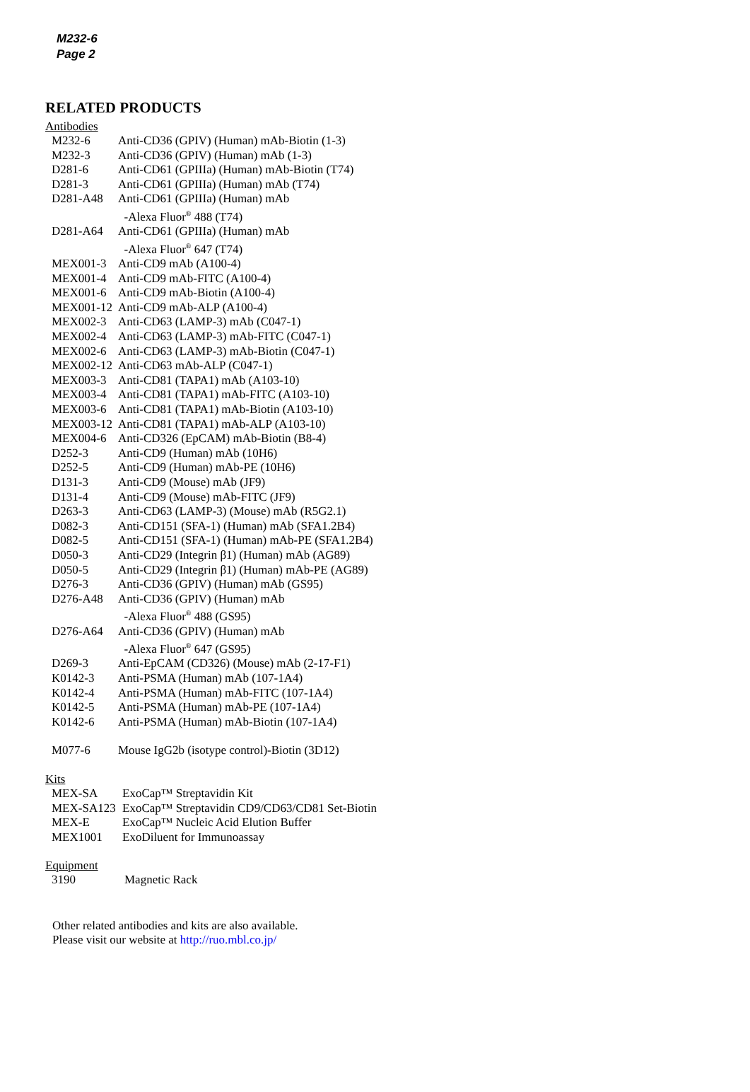M232-6
Page 2
RELATED PRODUCTS
Antibodies
| M232-6 | Anti-CD36 (GPIV) (Human) mAb-Biotin (1-3) |
| M232-3 | Anti-CD36 (GPIV) (Human) mAb (1-3) |
| D281-6 | Anti-CD61 (GPIIIa) (Human) mAb-Biotin (T74) |
| D281-3 | Anti-CD61 (GPIIIa) (Human) mAb (T74) |
| D281-A48 | Anti-CD61 (GPIIIa) (Human) mAb -Alexa Fluor<sup>®</sup> 488 (T74) |
| D281-A64 | Anti-CD61 (GPIIIa) (Human) mAb -Alexa Fluor<sup>®</sup> 647 (T74) |
| MEX001-3 | Anti-CD9 mAb (A100-4) |
| MEX001-4 | Anti-CD9 mAb-FITC (A100-4) |
| MEX001-6 | Anti-CD9 mAb-Biotin (A100-4) |
| MEX001-12 | Anti-CD9 mAb-ALP (A100-4) |
| MEX002-3 | Anti-CD63 (LAMP-3) mAb (C047-1) |
| MEX002-4 | Anti-CD63 (LAMP-3) mAb-FITC (C047-1) |
| MEX002-6 | Anti-CD63 (LAMP-3) mAb-Biotin (C047-1) |
| MEX002-12 | Anti-CD63 mAb-ALP (C047-1) |
| MEX003-3 | Anti-CD81 (TAPA1) mAb (A103-10) |
| MEX003-4 | Anti-CD81 (TAPA1) mAb-FITC (A103-10) |
| MEX003-6 | Anti-CD81 (TAPA1) mAb-Biotin (A103-10) |
| MEX003-12 | Anti-CD81 (TAPA1) mAb-ALP (A103-10) |
| MEX004-6 | Anti-CD326 (EpCAM) mAb-Biotin (B8-4) |
| D252-3 | Anti-CD9 (Human) mAb (10H6) |
| D252-5 | Anti-CD9 (Human) mAb-PE (10H6) |
| D131-3 | Anti-CD9 (Mouse) mAb (JF9) |
| D131-4 | Anti-CD9 (Mouse) mAb-FITC (JF9) |
| D263-3 | Anti-CD63 (LAMP-3) (Mouse) mAb (R5G2.1) |
| D082-3 | Anti-CD151 (SFA-1) (Human) mAb (SFA1.2B4) |
| D082-5 | Anti-CD151 (SFA-1) (Human) mAb-PE (SFA1.2B4) |
| D050-3 | Anti-CD29 (Integrin β1) (Human) mAb (AG89) |
| D050-5 | Anti-CD29 (Integrin β1) (Human) mAb-PE (AG89) |
| D276-3 | Anti-CD36 (GPIV) (Human) mAb (GS95) |
| D276-A48 | Anti-CD36 (GPIV) (Human) mAb -Alexa Fluor<sup>®</sup> 488 (GS95) |
| D276-A64 | Anti-CD36 (GPIV) (Human) mAb -Alexa Fluor<sup>®</sup> 647 (GS95) |
| D269-3 | Anti-EpCAM (CD326) (Mouse) mAb (2-17-F1) |
| K0142-3 | Anti-PSMA (Human) mAb (107-1A4) |
| K0142-4 | Anti-PSMA (Human) mAb-FITC (107-1A4) |
| K0142-5 | Anti-PSMA (Human) mAb-PE (107-1A4) |
| K0142-6 | Anti-PSMA (Human) mAb-Biotin (107-1A4) |
| M077-6 | Mouse IgG2b (isotype control)-Biotin (3D12) |
Kits
| MEX-SA | ExoCap™ Streptavidin Kit |
| MEX-SA123 | ExoCap™ Streptavidin CD9/CD63/CD81 Set-Biotin |
| MEX-E | ExoCap™ Nucleic Acid Elution Buffer |
| MEX1001 | ExoDiluent for Immunoassay |
Equipment
| 3190 | Magnetic Rack |
Other related antibodies and kits are also available.
Please visit our website at http://ruo.mbl.co.jp/